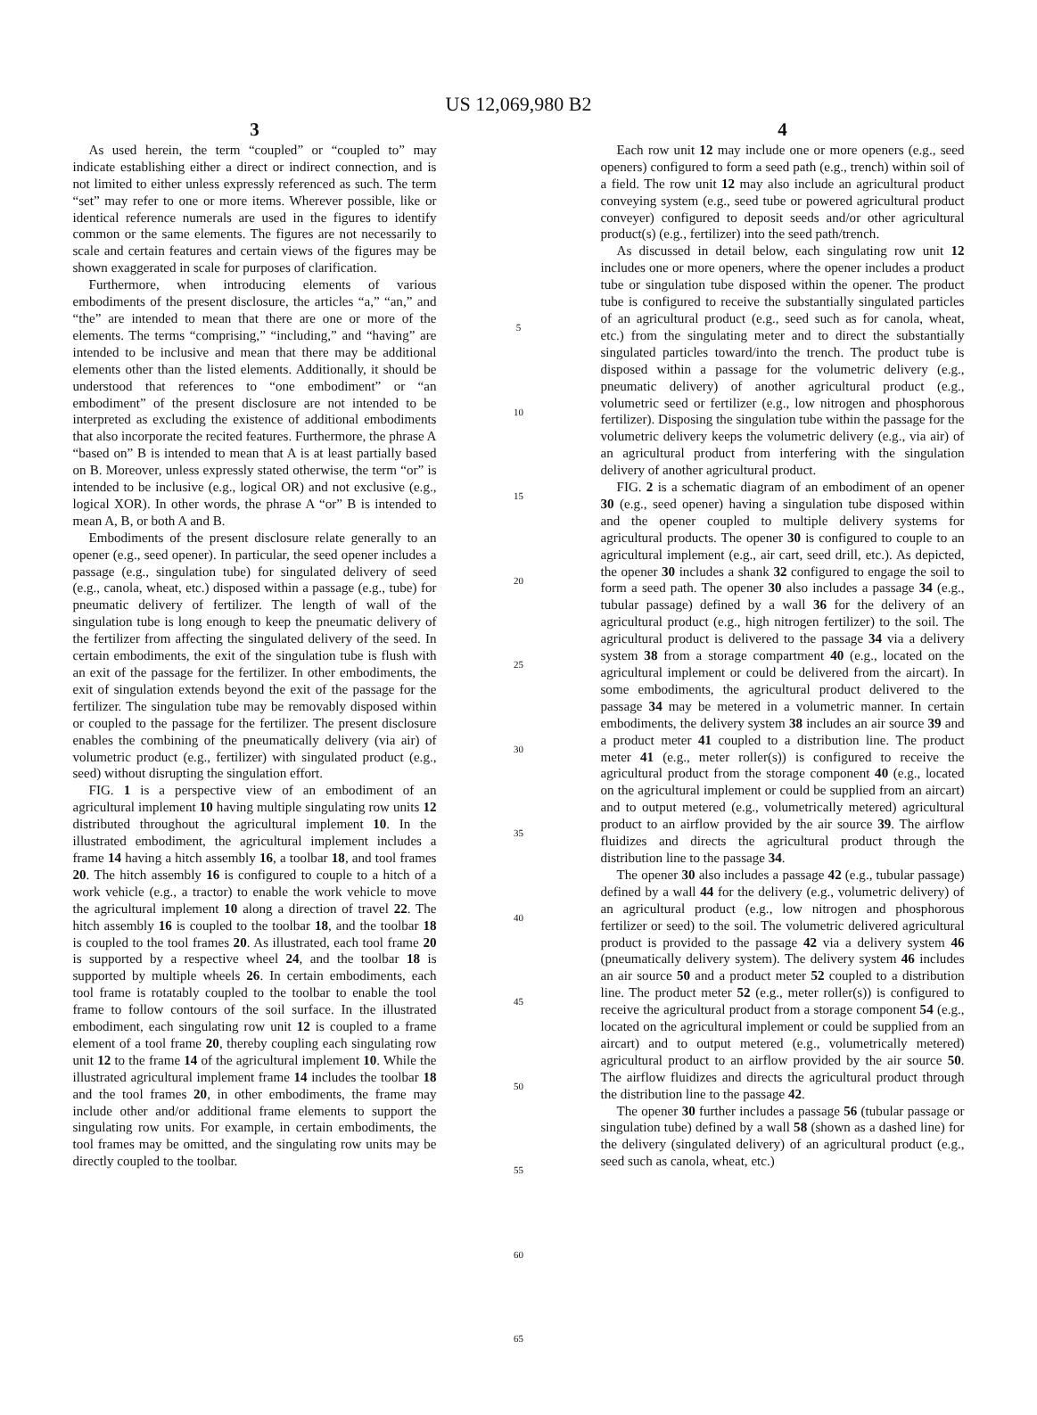US 12,069,980 B2
3
As used herein, the term “coupled” or “coupled to” may indicate establishing either a direct or indirect connection, and is not limited to either unless expressly referenced as such. The term “set” may refer to one or more items. Wherever possible, like or identical reference numerals are used in the figures to identify common or the same elements. The figures are not necessarily to scale and certain features and certain views of the figures may be shown exaggerated in scale for purposes of clarification.
Furthermore, when introducing elements of various embodiments of the present disclosure, the articles “a,” “an,” and “the” are intended to mean that there are one or more of the elements. The terms “comprising,” “including,” and “having” are intended to be inclusive and mean that there may be additional elements other than the listed elements. Additionally, it should be understood that references to “one embodiment” or “an embodiment” of the present disclosure are not intended to be interpreted as excluding the existence of additional embodiments that also incorporate the recited features. Furthermore, the phrase A “based on” B is intended to mean that A is at least partially based on B. Moreover, unless expressly stated otherwise, the term “or” is intended to be inclusive (e.g., logical OR) and not exclusive (e.g., logical XOR). In other words, the phrase A “or” B is intended to mean A, B, or both A and B.
Embodiments of the present disclosure relate generally to an opener (e.g., seed opener). In particular, the seed opener includes a passage (e.g., singulation tube) for singulated delivery of seed (e.g., canola, wheat, etc.) disposed within a passage (e.g., tube) for pneumatic delivery of fertilizer. The length of wall of the singulation tube is long enough to keep the pneumatic delivery of the fertilizer from affecting the singulated delivery of the seed. In certain embodiments, the exit of the singulation tube is flush with an exit of the passage for the fertilizer. In other embodiments, the exit of singulation extends beyond the exit of the passage for the fertilizer. The singulation tube may be removably disposed within or coupled to the passage for the fertilizer. The present disclosure enables the combining of the pneumatically delivery (via air) of volumetric product (e.g., fertilizer) with singulated product (e.g., seed) without disrupting the singulation effort.
FIG. 1 is a perspective view of an embodiment of an agricultural implement 10 having multiple singulating row units 12 distributed throughout the agricultural implement 10. In the illustrated embodiment, the agricultural implement includes a frame 14 having a hitch assembly 16, a toolbar 18, and tool frames 20. The hitch assembly 16 is configured to couple to a hitch of a work vehicle (e.g., a tractor) to enable the work vehicle to move the agricultural implement 10 along a direction of travel 22. The hitch assembly 16 is coupled to the toolbar 18, and the toolbar 18 is coupled to the tool frames 20. As illustrated, each tool frame 20 is supported by a respective wheel 24, and the toolbar 18 is supported by multiple wheels 26. In certain embodiments, each tool frame is rotatably coupled to the toolbar to enable the tool frame to follow contours of the soil surface. In the illustrated embodiment, each singulating row unit 12 is coupled to a frame element of a tool frame 20, thereby coupling each singulating row unit 12 to the frame 14 of the agricultural implement 10. While the illustrated agricultural implement frame 14 includes the toolbar 18 and the tool frames 20, in other embodiments, the frame may include other and/or additional frame elements to support the singulating row units. For example, in certain embodiments, the tool frames may be omitted, and the singulating row units may be directly coupled to the toolbar.
5
10
15
20
25
30
35
40
45
50
55
60
65
4
Each row unit 12 may include one or more openers (e.g., seed openers) configured to form a seed path (e.g., trench) within soil of a field. The row unit 12 may also include an agricultural product conveying system (e.g., seed tube or powered agricultural product conveyer) configured to deposit seeds and/or other agricultural product(s) (e.g., fertilizer) into the seed path/trench.
As discussed in detail below, each singulating row unit 12 includes one or more openers, where the opener includes a product tube or singulation tube disposed within the opener. The product tube is configured to receive the substantially singulated particles of an agricultural product (e.g., seed such as for canola, wheat, etc.) from the singulating meter and to direct the substantially singulated particles toward/into the trench. The product tube is disposed within a passage for the volumetric delivery (e.g., pneumatic delivery) of another agricultural product (e.g., volumetric seed or fertilizer (e.g., low nitrogen and phosphorous fertilizer). Disposing the singulation tube within the passage for the volumetric delivery keeps the volumetric delivery (e.g., via air) of an agricultural product from interfering with the singulation delivery of another agricultural product.
FIG. 2 is a schematic diagram of an embodiment of an opener 30 (e.g., seed opener) having a singulation tube disposed within and the opener coupled to multiple delivery systems for agricultural products. The opener 30 is configured to couple to an agricultural implement (e.g., air cart, seed drill, etc.). As depicted, the opener 30 includes a shank 32 configured to engage the soil to form a seed path. The opener 30 also includes a passage 34 (e.g., tubular passage) defined by a wall 36 for the delivery of an agricultural product (e.g., high nitrogen fertilizer) to the soil. The agricultural product is delivered to the passage 34 via a delivery system 38 from a storage compartment 40 (e.g., located on the agricultural implement or could be delivered from the aircart). In some embodiments, the agricultural product delivered to the passage 34 may be metered in a volumetric manner. In certain embodiments, the delivery system 38 includes an air source 39 and a product meter 41 coupled to a distribution line. The product meter 41 (e.g., meter roller(s)) is configured to receive the agricultural product from the storage component 40 (e.g., located on the agricultural implement or could be supplied from an aircart) and to output metered (e.g., volumetrically metered) agricultural product to an airflow provided by the air source 39. The airflow fluidizes and directs the agricultural product through the distribution line to the passage 34.
The opener 30 also includes a passage 42 (e.g., tubular passage) defined by a wall 44 for the delivery (e.g., volumetric delivery) of an agricultural product (e.g., low nitrogen and phosphorous fertilizer or seed) to the soil. The volumetric delivered agricultural product is provided to the passage 42 via a delivery system 46 (pneumatically delivery system). The delivery system 46 includes an air source 50 and a product meter 52 coupled to a distribution line. The product meter 52 (e.g., meter roller(s)) is configured to receive the agricultural product from a storage component 54 (e.g., located on the agricultural implement or could be supplied from an aircart) and to output metered (e.g., volumetrically metered) agricultural product to an airflow provided by the air source 50. The airflow fluidizes and directs the agricultural product through the distribution line to the passage 42.
The opener 30 further includes a passage 56 (tubular passage or singulation tube) defined by a wall 58 (shown as a dashed line) for the delivery (singulated delivery) of an agricultural product (e.g., seed such as canola, wheat, etc.)